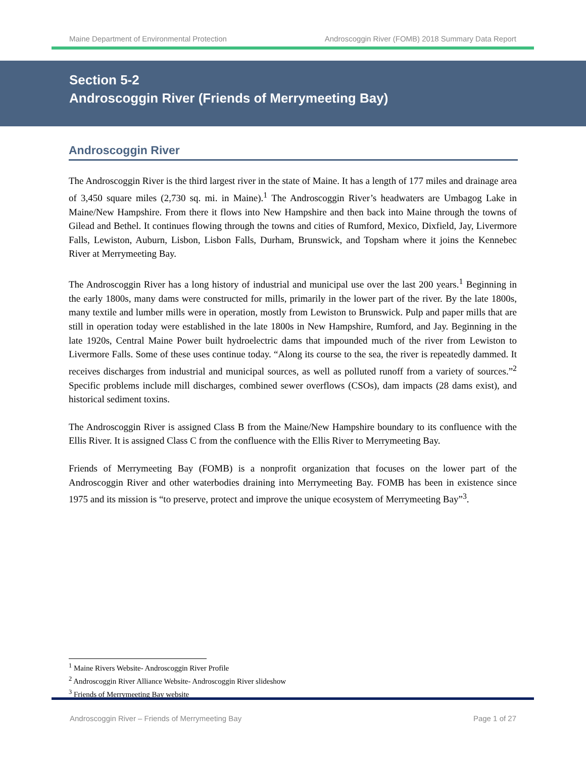Maine Department of Environmental Protection Androscoggin River (FOMB) 2018 Summary Data Report
Section 5-2
Androscoggin River (Friends of Merrymeeting Bay)
Androscoggin River
The Androscoggin River is the third largest river in the state of Maine. It has a length of 177 miles and drainage area of 3,450 square miles (2,730 sq. mi. in Maine).<sup>1</sup> The Androscoggin River’s headwaters are Umbagog Lake in Maine/New Hampshire. From there it flows into New Hampshire and then back into Maine through the towns of Gilead and Bethel. It continues flowing through the towns and cities of Rumford, Mexico, Dixfield, Jay, Livermore Falls, Lewiston, Auburn, Lisbon, Lisbon Falls, Durham, Brunswick, and Topsham where it joins the Kennebec River at Merrymeeting Bay.
The Androscoggin River has a long history of industrial and municipal use over the last 200 years.<sup>1</sup> Beginning in the early 1800s, many dams were constructed for mills, primarily in the lower part of the river. By the late 1800s, many textile and lumber mills were in operation, mostly from Lewiston to Brunswick. Pulp and paper mills that are still in operation today were established in the late 1800s in New Hampshire, Rumford, and Jay. Beginning in the late 1920s, Central Maine Power built hydroelectric dams that impounded much of the river from Lewiston to Livermore Falls. Some of these uses continue today. “Along its course to the sea, the river is repeatedly dammed. It receives discharges from industrial and municipal sources, as well as polluted runoff from a variety of sources.”<sup>2</sup> Specific problems include mill discharges, combined sewer overflows (CSOs), dam impacts (28 dams exist), and historical sediment toxins.
The Androscoggin River is assigned Class B from the Maine/New Hampshire boundary to its confluence with the Ellis River. It is assigned Class C from the confluence with the Ellis River to Merrymeeting Bay.
Friends of Merrymeeting Bay (FOMB) is a nonprofit organization that focuses on the lower part of the Androscoggin River and other waterbodies draining into Merrymeeting Bay. FOMB has been in existence since 1975 and its mission is “to preserve, protect and improve the unique ecosystem of Merrymeeting Bay”<sup>3</sup>.
<sup>1</sup> Maine Rivers Website- Androscoggin River Profile
<sup>2</sup> Androscoggin River Alliance Website- Androscoggin River slideshow
<sup>3</sup> Friends of Merrymeeting Bay website
Androscoggin River – Friends of Merrymeeting Bay Page 1 of 27